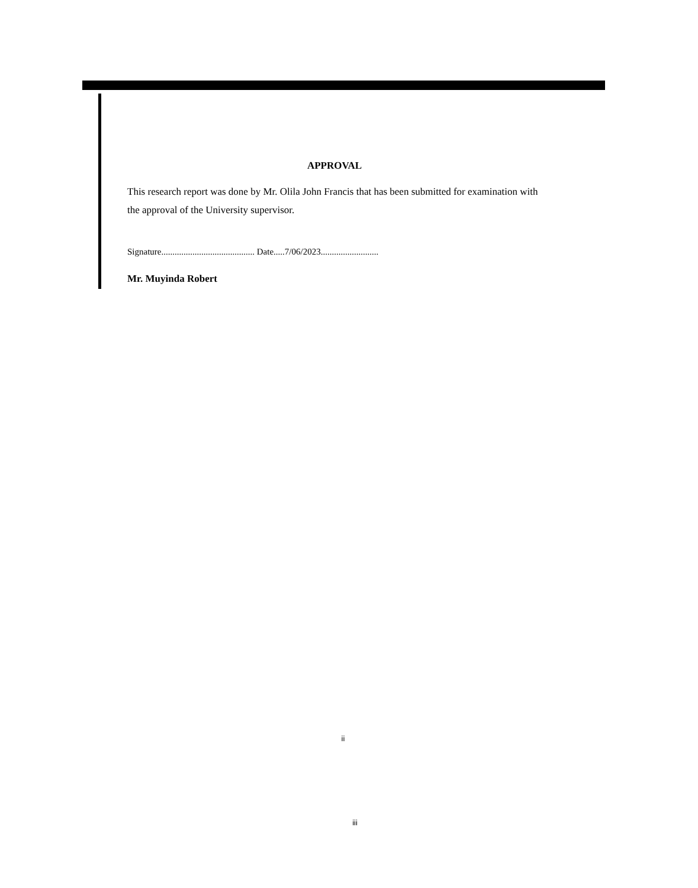APPROVAL
This research report was done by Mr. Olila John Francis that has been submitted for examination with the approval of the University supervisor.
Signature.......................................... Date.....7/06/2023..........................
Mr. Muyinda Robert
ii
iii